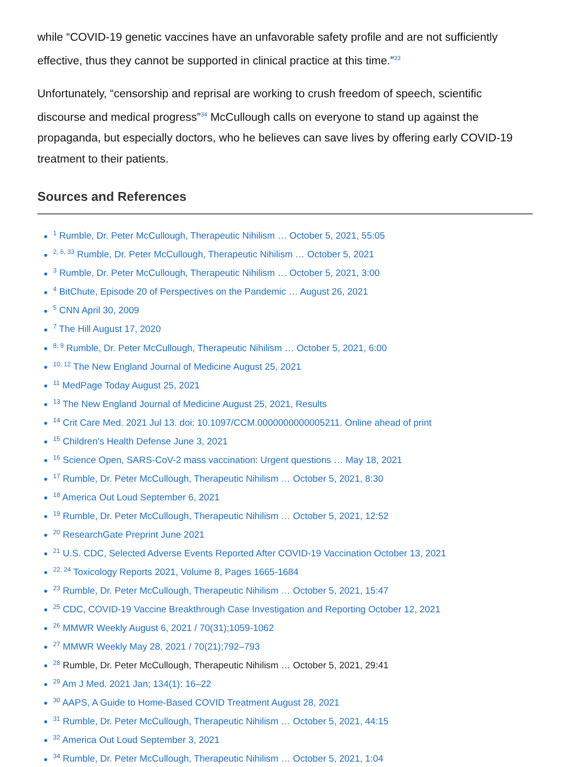while “COVID-19 genetic vaccines have an unfavorable safety profile and are not sufficiently effective, thus they cannot be supported in clinical practice at this time.”<sup>33</sup>
Unfortunately, “censorship and reprisal are working to crush freedom of speech, scientific discourse and medical progress”<sup>34</sup> McCullough calls on everyone to stand up against the propaganda, but especially doctors, who he believes can save lives by offering early COVID-19 treatment to their patients.
Sources and References
<sup>1</sup> Rumble, Dr. Peter McCullough, Therapeutic Nihilism … October 5, 2021, 55:05
<sup>2, 6, 33</sup> Rumble, Dr. Peter McCullough, Therapeutic Nihilism … October 5, 2021
<sup>3</sup> Rumble, Dr. Peter McCullough, Therapeutic Nihilism … October 5, 2021, 3:00
<sup>4</sup> BitChute, Episode 20 of Perspectives on the Pandemic … August 26, 2021
<sup>5</sup> CNN April 30, 2009
<sup>7</sup> The Hill August 17, 2020
<sup>8, 9</sup> Rumble, Dr. Peter McCullough, Therapeutic Nihilism … October 5, 2021, 6:00
<sup>10, 12</sup> The New England Journal of Medicine August 25, 2021
<sup>11</sup> MedPage Today August 25, 2021
<sup>13</sup> The New England Journal of Medicine August 25, 2021, Results
<sup>14</sup> Crit Care Med. 2021 Jul 13. doi: 10.1097/CCM.0000000000005211. Online ahead of print
<sup>15</sup> Children’s Health Defense June 3, 2021
<sup>16</sup> Science Open, SARS-CoV-2 mass vaccination: Urgent questions … May 18, 2021
<sup>17</sup> Rumble, Dr. Peter McCullough, Therapeutic Nihilism … October 5, 2021, 8:30
<sup>18</sup> America Out Loud September 6, 2021
<sup>19</sup> Rumble, Dr. Peter McCullough, Therapeutic Nihilism … October 5, 2021, 12:52
<sup>20</sup> ResearchGate Preprint June 2021
<sup>21</sup> U.S. CDC, Selected Adverse Events Reported After COVID-19 Vaccination October 13, 2021
<sup>22, 24</sup> Toxicology Reports 2021, Volume 8, Pages 1665-1684
<sup>23</sup> Rumble, Dr. Peter McCullough, Therapeutic Nihilism … October 5, 2021, 15:47
<sup>25</sup> CDC, COVID-19 Vaccine Breakthrough Case Investigation and Reporting October 12, 2021
<sup>26</sup> MMWR Weekly August 6, 2021 / 70(31);1059-1062
<sup>27</sup> MMWR Weekly May 28, 2021 / 70(21);792–793
<sup>28</sup> Rumble, Dr. Peter McCullough, Therapeutic Nihilism … October 5, 2021, 29:41
<sup>29</sup> Am J Med. 2021 Jan; 134(1): 16–22
<sup>30</sup> AAPS, A Guide to Home-Based COVID Treatment August 28, 2021
<sup>31</sup> Rumble, Dr. Peter McCullough, Therapeutic Nihilism … October 5, 2021, 44:15
<sup>32</sup> America Out Loud September 3, 2021
<sup>34</sup> Rumble, Dr. Peter McCullough, Therapeutic Nihilism … October 5, 2021, 1:04